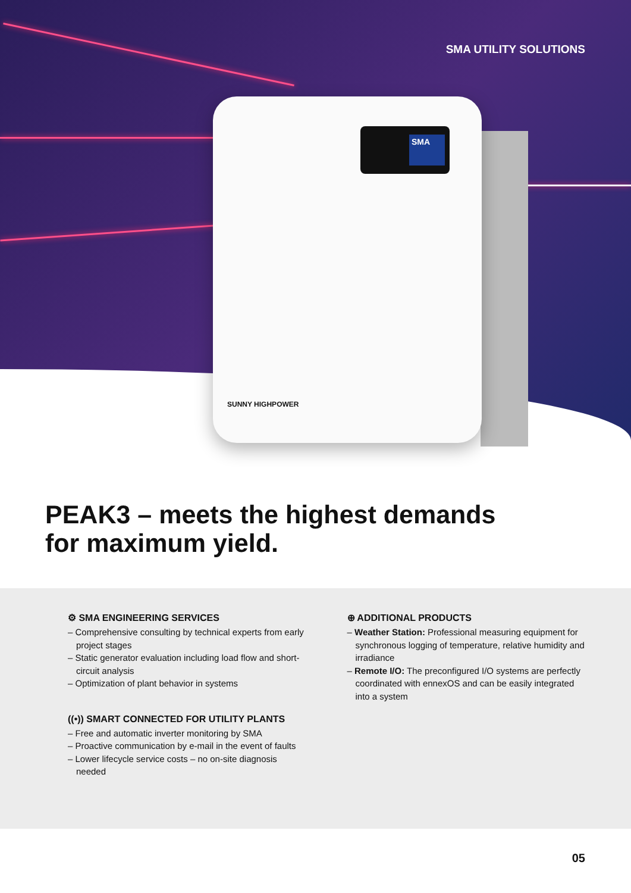SMA UTILITY SOLUTIONS
SMA
SUNNY HIGHPOWER
PEAK3 – meets the highest demands
for maximum yield.
⚙ SMA ENGINEERING SERVICES
– Comprehensive consulting by technical experts from early project stages
– Static generator evaluation including load flow and short-circuit analysis
– Optimization of plant behavior in systems
((•)) SMART CONNECTED FOR UTILITY PLANTS
– Free and automatic inverter monitoring by SMA
– Proactive communication by e-mail in the event of faults
– Lower lifecycle service costs – no on-site diagnosis needed
⊕ ADDITIONAL PRODUCTS
– Weather Station: Professional measuring equipment for synchronous logging of temperature, relative humidity and irradiance
– Remote I/O: The preconfigured I/O systems are perfectly coordinated with ennexOS and can be easily integrated into a system
05